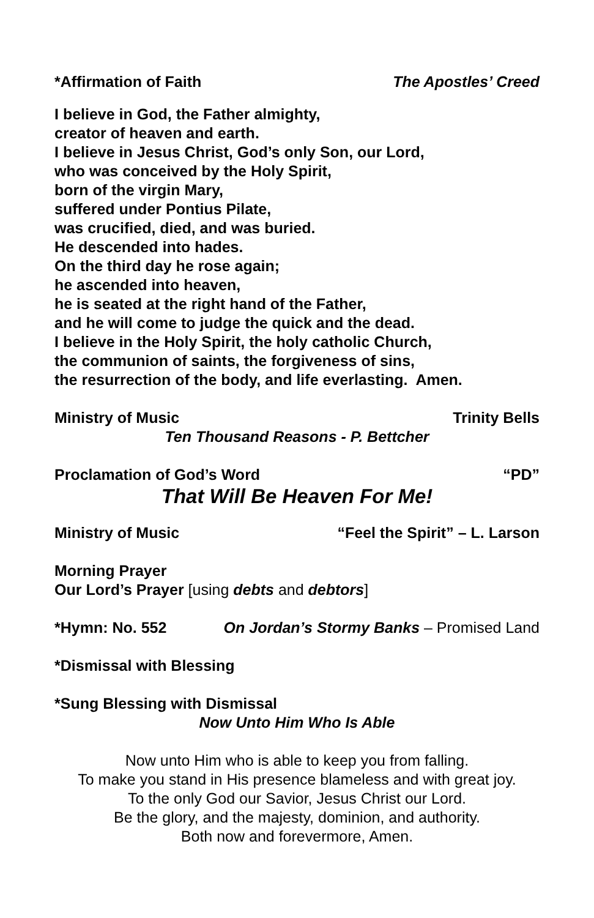*Affirmation of Faith The Apostles’ Creed
I believe in God, the Father almighty,
creator of heaven and earth.
I believe in Jesus Christ, God’s only Son, our Lord,
who was conceived by the Holy Spirit,
born of the virgin Mary,
suffered under Pontius Pilate,
was crucified, died, and was buried.
He descended into hades.
On the third day he rose again;
he ascended into heaven,
he is seated at the right hand of the Father,
and he will come to judge the quick and the dead.
I believe in the Holy Spirit, the holy catholic Church,
the communion of saints, the forgiveness of sins,
the resurrection of the body, and life everlasting. Amen.
Ministry of Music Trinity Bells
Ten Thousand Reasons - P. Bettcher
Proclamation of God’s Word “PD”
That Will Be Heaven For Me!
Ministry of Music “Feel the Spirit” – L. Larson
Morning Prayer
Our Lord’s Prayer [using debts and debtors]
*Hymn: No. 552 On Jordan’s Stormy Banks – Promised Land
*Dismissal with Blessing
*Sung Blessing with Dismissal
Now Unto Him Who Is Able
Now unto Him who is able to keep you from falling.
To make you stand in His presence blameless and with great joy.
To the only God our Savior, Jesus Christ our Lord.
Be the glory, and the majesty, dominion, and authority.
Both now and forevermore, Amen.